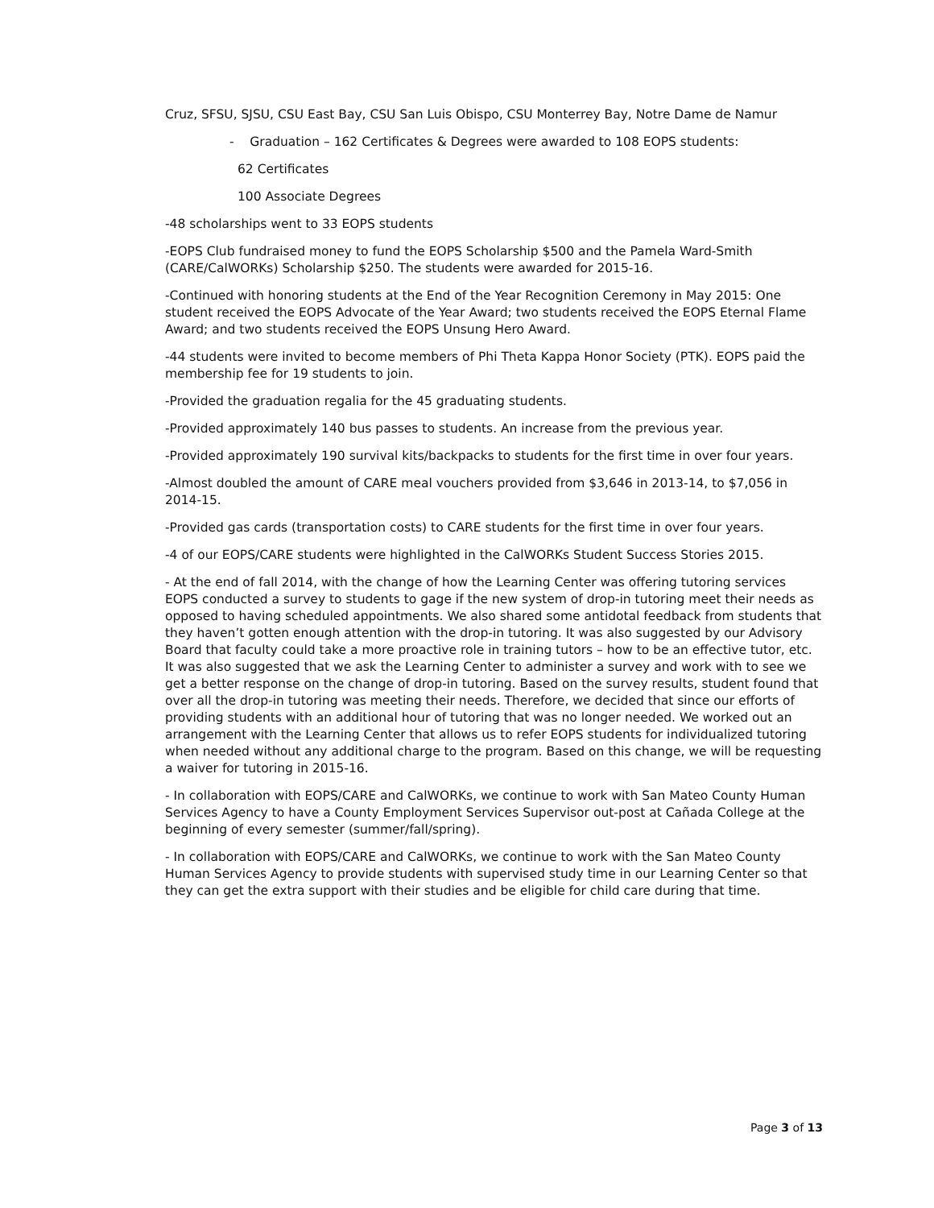Cruz, SFSU, SJSU, CSU East Bay, CSU San Luis Obispo, CSU Monterrey Bay, Notre Dame de Namur
- Graduation – 162 Certificates & Degrees were awarded to 108 EOPS students:
62 Certificates
100 Associate Degrees
-48 scholarships went to 33 EOPS students
-EOPS Club fundraised money to fund the EOPS Scholarship $500 and the Pamela Ward-Smith (CARE/CalWORKs) Scholarship $250. The students were awarded for 2015-16.
-Continued with honoring students at the End of the Year Recognition Ceremony in May 2015: One student received the EOPS Advocate of the Year Award; two students received the EOPS Eternal Flame Award; and two students received the EOPS Unsung Hero Award.
-44 students were invited to become members of Phi Theta Kappa Honor Society (PTK). EOPS paid the membership fee for 19 students to join.
-Provided the graduation regalia for the 45 graduating students.
-Provided approximately 140 bus passes to students. An increase from the previous year.
-Provided approximately 190 survival kits/backpacks to students for the first time in over four years.
-Almost doubled the amount of CARE meal vouchers provided from $3,646 in 2013-14, to $7,056 in 2014-15.
-Provided gas cards (transportation costs) to CARE students for the first time in over four years.
-4 of our EOPS/CARE students were highlighted in the CalWORKs Student Success Stories 2015.
- At the end of fall 2014, with the change of how the Learning Center was offering tutoring services EOPS conducted a survey to students to gage if the new system of drop-in tutoring meet their needs as opposed to having scheduled appointments. We also shared some antidotal feedback from students that they haven’t gotten enough attention with the drop-in tutoring. It was also suggested by our Advisory Board that faculty could take a more proactive role in training tutors – how to be an effective tutor, etc. It was also suggested that we ask the Learning Center to administer a survey and work with to see we get a better response on the change of drop-in tutoring. Based on the survey results, student found that over all the drop-in tutoring was meeting their needs. Therefore, we decided that since our efforts of providing students with an additional hour of tutoring that was no longer needed. We worked out an arrangement with the Learning Center that allows us to refer EOPS students for individualized tutoring when needed without any additional charge to the program. Based on this change, we will be requesting a waiver for tutoring in 2015-16.
- In collaboration with EOPS/CARE and CalWORKs, we continue to work with San Mateo County Human Services Agency to have a County Employment Services Supervisor out-post at Cañada College at the beginning of every semester (summer/fall/spring).
- In collaboration with EOPS/CARE and CalWORKs, we continue to work with the San Mateo County Human Services Agency to provide students with supervised study time in our Learning Center so that they can get the extra support with their studies and be eligible for child care during that time.
Page 3 of 13